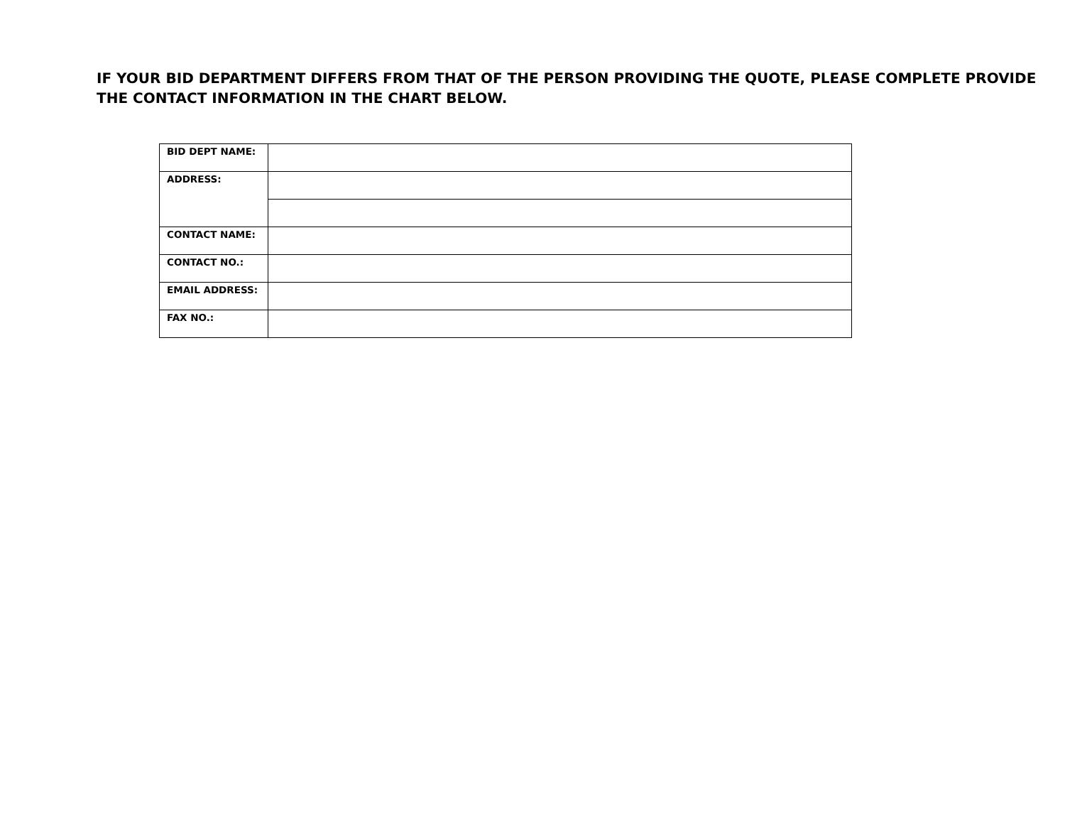IF YOUR BID DEPARTMENT DIFFERS FROM THAT OF THE PERSON PROVIDING THE QUOTE, PLEASE COMPLETE PROVIDE THE CONTACT INFORMATION IN THE CHART BELOW.
| BID DEPT NAME: | |
| ADDRESS: | |
| CONTACT NAME: | |
| CONTACT NO.: | |
| EMAIL ADDRESS: | |
| FAX NO.: | |